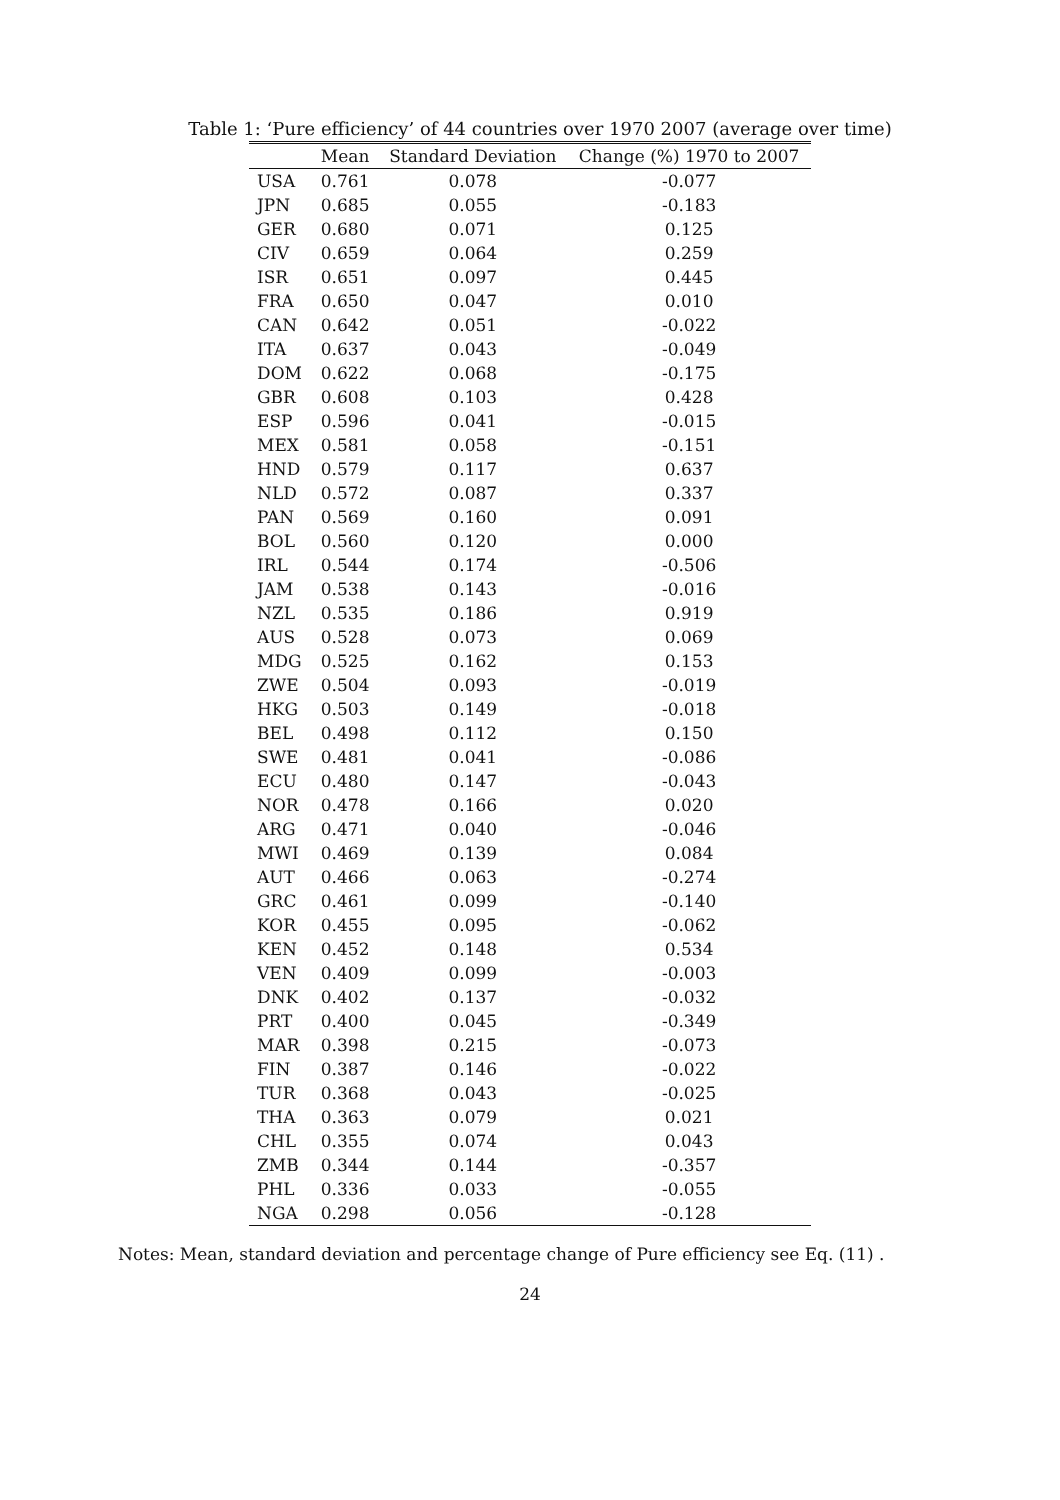Table 1: ‘Pure efficiency’ of 44 countries over 1970 2007 (average over time)
| | Mean | Standard Deviation | Change (%) 1970 to 2007 |
| --- | --- | --- | --- |
| USA | 0.761 | 0.078 | -0.077 |
| JPN | 0.685 | 0.055 | -0.183 |
| GER | 0.680 | 0.071 | 0.125 |
| CIV | 0.659 | 0.064 | 0.259 |
| ISR | 0.651 | 0.097 | 0.445 |
| FRA | 0.650 | 0.047 | 0.010 |
| CAN | 0.642 | 0.051 | -0.022 |
| ITA | 0.637 | 0.043 | -0.049 |
| DOM | 0.622 | 0.068 | -0.175 |
| GBR | 0.608 | 0.103 | 0.428 |
| ESP | 0.596 | 0.041 | -0.015 |
| MEX | 0.581 | 0.058 | -0.151 |
| HND | 0.579 | 0.117 | 0.637 |
| NLD | 0.572 | 0.087 | 0.337 |
| PAN | 0.569 | 0.160 | 0.091 |
| BOL | 0.560 | 0.120 | 0.000 |
| IRL | 0.544 | 0.174 | -0.506 |
| JAM | 0.538 | 0.143 | -0.016 |
| NZL | 0.535 | 0.186 | 0.919 |
| AUS | 0.528 | 0.073 | 0.069 |
| MDG | 0.525 | 0.162 | 0.153 |
| ZWE | 0.504 | 0.093 | -0.019 |
| HKG | 0.503 | 0.149 | -0.018 |
| BEL | 0.498 | 0.112 | 0.150 |
| SWE | 0.481 | 0.041 | -0.086 |
| ECU | 0.480 | 0.147 | -0.043 |
| NOR | 0.478 | 0.166 | 0.020 |
| ARG | 0.471 | 0.040 | -0.046 |
| MWI | 0.469 | 0.139 | 0.084 |
| AUT | 0.466 | 0.063 | -0.274 |
| GRC | 0.461 | 0.099 | -0.140 |
| KOR | 0.455 | 0.095 | -0.062 |
| KEN | 0.452 | 0.148 | 0.534 |
| VEN | 0.409 | 0.099 | -0.003 |
| DNK | 0.402 | 0.137 | -0.032 |
| PRT | 0.400 | 0.045 | -0.349 |
| MAR | 0.398 | 0.215 | -0.073 |
| FIN | 0.387 | 0.146 | -0.022 |
| TUR | 0.368 | 0.043 | -0.025 |
| THA | 0.363 | 0.079 | 0.021 |
| CHL | 0.355 | 0.074 | 0.043 |
| ZMB | 0.344 | 0.144 | -0.357 |
| PHL | 0.336 | 0.033 | -0.055 |
| NGA | 0.298 | 0.056 | -0.128 |
Notes: Mean, standard deviation and percentage change of Pure efficiency see Eq. (11) .
24